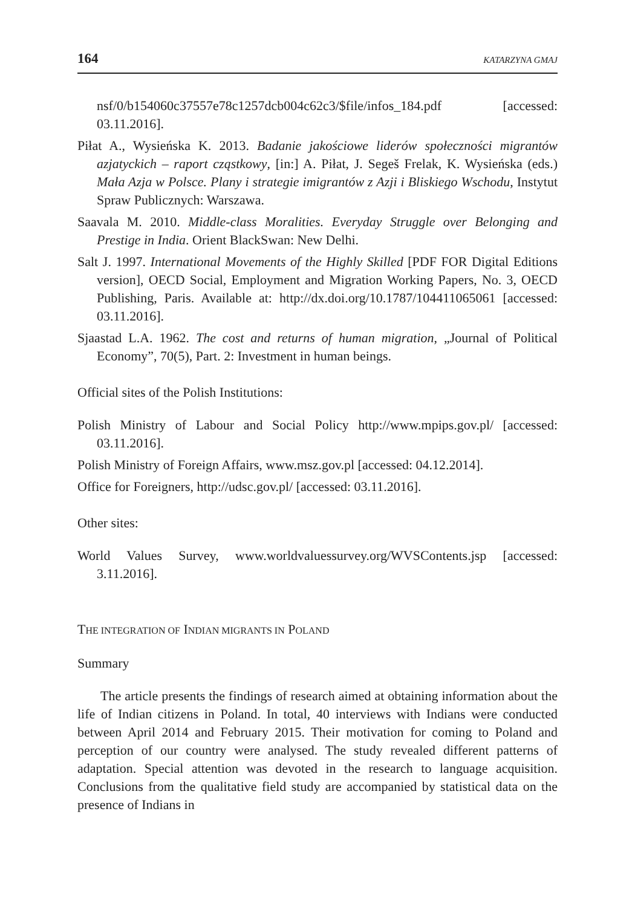164 KATARZYNA GMAJ
nsf/0/b154060c37557e78c1257dcb004c62c3/$file/infos_184.pdf [accessed: 03.11.2016].
Piłat A., Wysieńska K. 2013. Badanie jakościowe liderów społeczności migrantów azjatyckich – raport cząstkowy, [in:] A. Piłat, J. Segeš Frelak, K. Wysieńska (eds.) Mała Azja w Polsce. Plany i strategie imigrantów z Azji i Bliskiego Wschodu, Instytut Spraw Publicznych: Warszawa.
Saavala M. 2010. Middle-class Moralities. Everyday Struggle over Belonging and Prestige in India. Orient BlackSwan: New Delhi.
Salt J. 1997. International Movements of the Highly Skilled [PDF FOR Digital Editions version], OECD Social, Employment and Migration Working Papers, No. 3, OECD Publishing, Paris. Available at: http://dx.doi.org/10.1787/104411065061 [accessed: 03.11.2016].
Sjaastad L.A. 1962. The cost and returns of human migration, „Journal of Political Economy”, 70(5), Part. 2: Investment in human beings.
Official sites of the Polish Institutions:
Polish Ministry of Labour and Social Policy http://www.mpips.gov.pl/ [accessed: 03.11.2016].
Polish Ministry of Foreign Affairs, www.msz.gov.pl [accessed: 04.12.2014].
Office for Foreigners, http://udsc.gov.pl/ [accessed: 03.11.2016].
Other sites:
World Values Survey, www.worldvaluessurvey.org/WVSContents.jsp [accessed: 3.11.2016].
THE INTEGRATION OF INDIAN MIGRANTS IN POLAND
Summary
The article presents the findings of research aimed at obtaining information about the life of Indian citizens in Poland. In total, 40 interviews with Indians were conducted between April 2014 and February 2015. Their motivation for coming to Poland and perception of our country were analysed. The study revealed different patterns of adaptation. Special attention was devoted in the research to language acquisition. Conclusions from the qualitative field study are accompanied by statistical data on the presence of Indians in